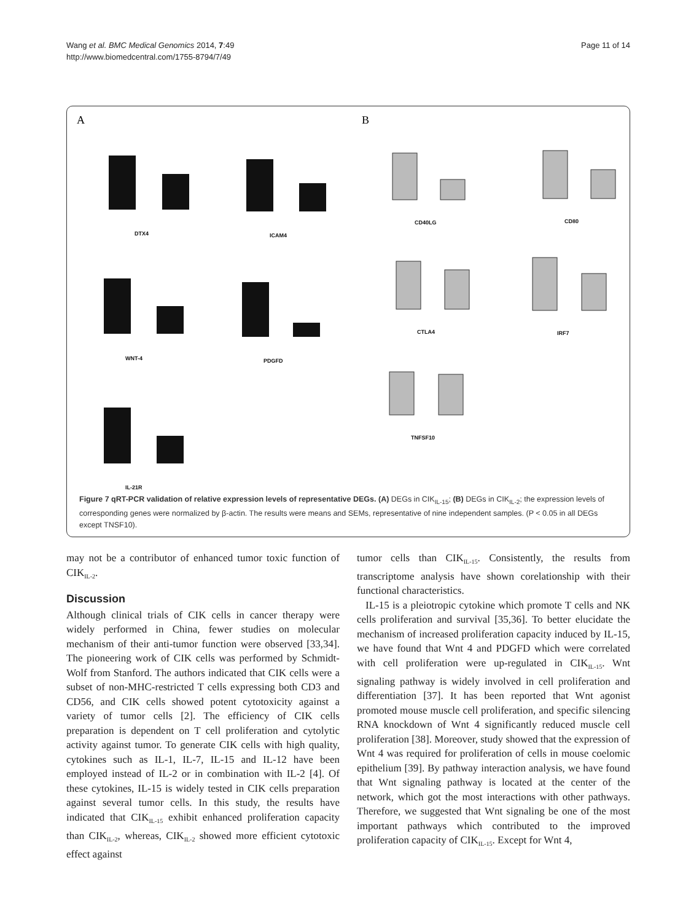Wang et al. BMC Medical Genomics 2014, 7:49
http://www.biomedcentral.com/1755-8794/7/49
Page 11 of 14
A
B
DTX4
ICAM4
WNT-4
PDGFD
IL-21R
CD40LG
CD80
CTLA4
IRF7
TNFSF10
Figure 7 qRT-PCR validation of relative expression levels of representative DEGs. (A) DEGs in CIK<sub>IL-15</sub>; (B) DEGs in CIK<sub>IL-2</sub>; the expression levels of corresponding genes were normalized by β-actin. The results were means and SEMs, representative of nine independent samples. (P < 0.05 in all DEGs except TNSF10).
may not be a contributor of enhanced tumor toxic function of CIK<sub>IL-2</sub>.
Discussion
Although clinical trials of CIK cells in cancer therapy were widely performed in China, fewer studies on molecular mechanism of their anti-tumor function were observed [33,34]. The pioneering work of CIK cells was performed by Schmidt-Wolf from Stanford. The authors indicated that CIK cells were a subset of non-MHC-restricted T cells expressing both CD3 and CD56, and CIK cells showed potent cytotoxicity against a variety of tumor cells [2]. The efficiency of CIK cells preparation is dependent on T cell proliferation and cytolytic activity against tumor. To generate CIK cells with high quality, cytokines such as IL-1, IL-7, IL-15 and IL-12 have been employed instead of IL-2 or in combination with IL-2 [4]. Of these cytokines, IL-15 is widely tested in CIK cells preparation against several tumor cells. In this study, the results have indicated that CIK<sub>IL-15</sub> exhibit enhanced proliferation capacity than CIK<sub>IL-2</sub>, whereas, CIK<sub>IL-2</sub> showed more efficient cytotoxic effect against
tumor cells than CIK<sub>IL-15</sub>. Consistently, the results from transcriptome analysis have shown corelationship with their functional characteristics.
IL-15 is a pleiotropic cytokine which promote T cells and NK cells proliferation and survival [35,36]. To better elucidate the mechanism of increased proliferation capacity induced by IL-15, we have found that Wnt 4 and PDGFD which were correlated with cell proliferation were up-regulated in CIK<sub>IL-15</sub>. Wnt signaling pathway is widely involved in cell proliferation and differentiation [37]. It has been reported that Wnt agonist promoted mouse muscle cell proliferation, and specific silencing RNA knockdown of Wnt 4 significantly reduced muscle cell proliferation [38]. Moreover, study showed that the expression of Wnt 4 was required for proliferation of cells in mouse coelomic epithelium [39]. By pathway interaction analysis, we have found that Wnt signaling pathway is located at the center of the network, which got the most interactions with other pathways. Therefore, we suggested that Wnt signaling be one of the most important pathways which contributed to the improved proliferation capacity of CIK<sub>IL-15</sub>. Except for Wnt 4,